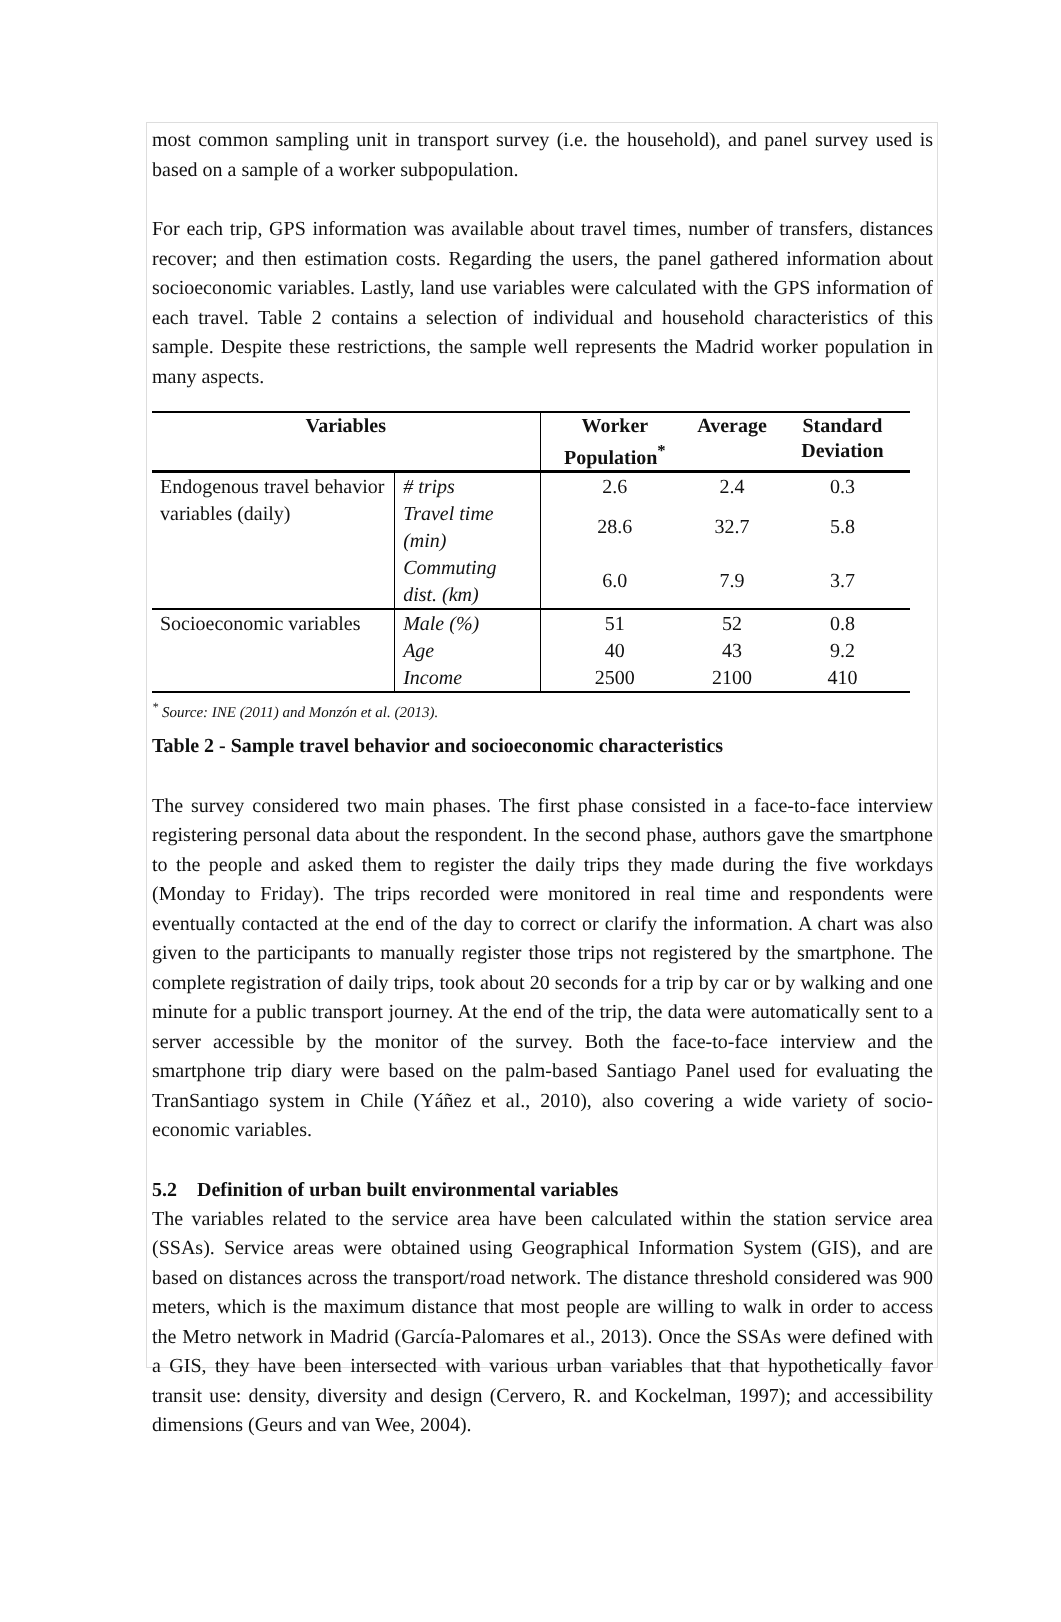most common sampling unit in transport survey (i.e. the household), and panel survey used is based on a sample of a worker subpopulation.
For each trip, GPS information was available about travel times, number of transfers, distances recover; and then estimation costs. Regarding the users, the panel gathered information about socioeconomic variables. Lastly, land use variables were calculated with the GPS information of each travel. Table 2 contains a selection of individual and household characteristics of this sample. Despite these restrictions, the sample well represents the Madrid worker population in many aspects.
| Variables | | Worker Population<sup>*</sup> | Average | Standard Deviation |
| --- | --- | --- | --- | --- |
| Endogenous travel behavior variables (daily) | # trips | 2.6 | 2.4 | 0.3 |
| | Travel time (min) | 28.6 | 32.7 | 5.8 |
| | Commuting dist. (km) | 6.0 | 7.9 | 3.7 |
| Socioeconomic variables | Male (%) | 51 | 52 | 0.8 |
| | Age | 40 | 43 | 9.2 |
| | Income | 2500 | 2100 | 410 |
<sup>*</sup> Source: INE (2011) and Monzón et al. (2013).
Table 2 - Sample travel behavior and socioeconomic characteristics
The survey considered two main phases. The first phase consisted in a face-to-face interview registering personal data about the respondent. In the second phase, authors gave the smartphone to the people and asked them to register the daily trips they made during the five workdays (Monday to Friday). The trips recorded were monitored in real time and respondents were eventually contacted at the end of the day to correct or clarify the information. A chart was also given to the participants to manually register those trips not registered by the smartphone. The complete registration of daily trips, took about 20 seconds for a trip by car or by walking and one minute for a public transport journey. At the end of the trip, the data were automatically sent to a server accessible by the monitor of the survey. Both the face-to-face interview and the smartphone trip diary were based on the palm-based Santiago Panel used for evaluating the TranSantiago system in Chile (Yáñez et al., 2010), also covering a wide variety of socio-economic variables.
5.2 Definition of urban built environmental variables
The variables related to the service area have been calculated within the station service area (SSAs). Service areas were obtained using Geographical Information System (GIS), and are based on distances across the transport/road network. The distance threshold considered was 900 meters, which is the maximum distance that most people are willing to walk in order to access the Metro network in Madrid (García-Palomares et al., 2013). Once the SSAs were defined with a GIS, they have been intersected with various urban variables that that hypothetically favor transit use: density, diversity and design (Cervero, R. and Kockelman, 1997); and accessibility dimensions (Geurs and van Wee, 2004).